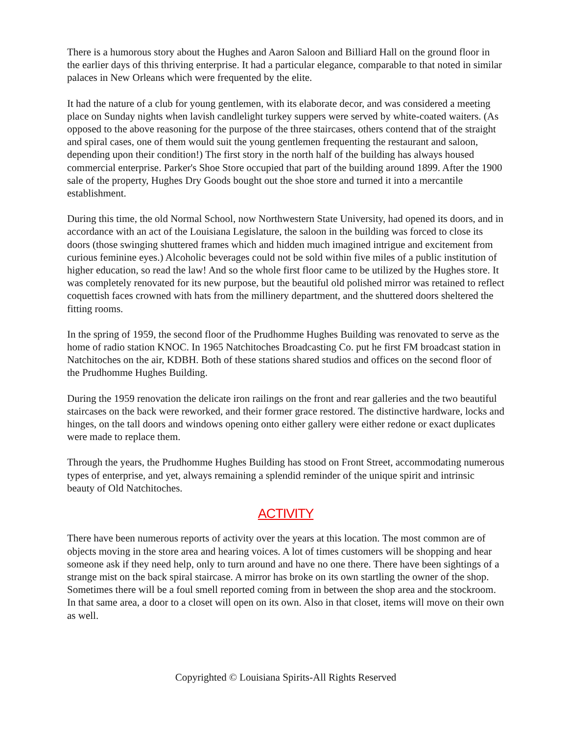There is a humorous story about the Hughes and Aaron Saloon and Billiard Hall on the ground floor in the earlier days of this thriving enterprise. It had a particular elegance, comparable to that noted in similar palaces in New Orleans which were frequented by the elite.
It had the nature of a club for young gentlemen, with its elaborate decor, and was considered a meeting place on Sunday nights when lavish candlelight turkey suppers were served by white-coated waiters. (As opposed to the above reasoning for the purpose of the three staircases, others contend that of the straight and spiral cases, one of them would suit the young gentlemen frequenting the restaurant and saloon, depending upon their condition!) The first story in the north half of the building has always housed commercial enterprise. Parker's Shoe Store occupied that part of the building around 1899. After the 1900 sale of the property, Hughes Dry Goods bought out the shoe store and turned it into a mercantile establishment.
During this time, the old Normal School, now Northwestern State University, had opened its doors, and in accordance with an act of the Louisiana Legislature, the saloon in the building was forced to close its doors (those swinging shuttered frames which and hidden much imagined intrigue and excitement from curious feminine eyes.) Alcoholic beverages could not be sold within five miles of a public institution of higher education, so read the law! And so the whole first floor came to be utilized by the Hughes store. It was completely renovated for its new purpose, but the beautiful old polished mirror was retained to reflect coquettish faces crowned with hats from the millinery department, and the shuttered doors sheltered the fitting rooms.
In the spring of 1959, the second floor of the Prudhomme Hughes Building was renovated to serve as the home of radio station KNOC. In 1965 Natchitoches Broadcasting Co. put he first FM broadcast station in Natchitoches on the air, KDBH. Both of these stations shared studios and offices on the second floor of the Prudhomme Hughes Building.
During the 1959 renovation the delicate iron railings on the front and rear galleries and the two beautiful staircases on the back were reworked, and their former grace restored. The distinctive hardware, locks and hinges, on the tall doors and windows opening onto either gallery were either redone or exact duplicates were made to replace them.
Through the years, the Prudhomme Hughes Building has stood on Front Street, accommodating numerous types of enterprise, and yet, always remaining a splendid reminder of the unique spirit and intrinsic beauty of Old Natchitoches.
ACTIVITY
There have been numerous reports of activity over the years at this location. The most common are of objects moving in the store area and hearing voices. A lot of times customers will be shopping and hear someone ask if they need help, only to turn around and have no one there. There have been sightings of a strange mist on the back spiral staircase. A mirror has broke on its own startling the owner of the shop. Sometimes there will be a foul smell reported coming from in between the shop area and the stockroom. In that same area, a door to a closet will open on its own. Also in that closet, items will move on their own as well.
Copyrighted © Louisiana Spirits-All Rights Reserved